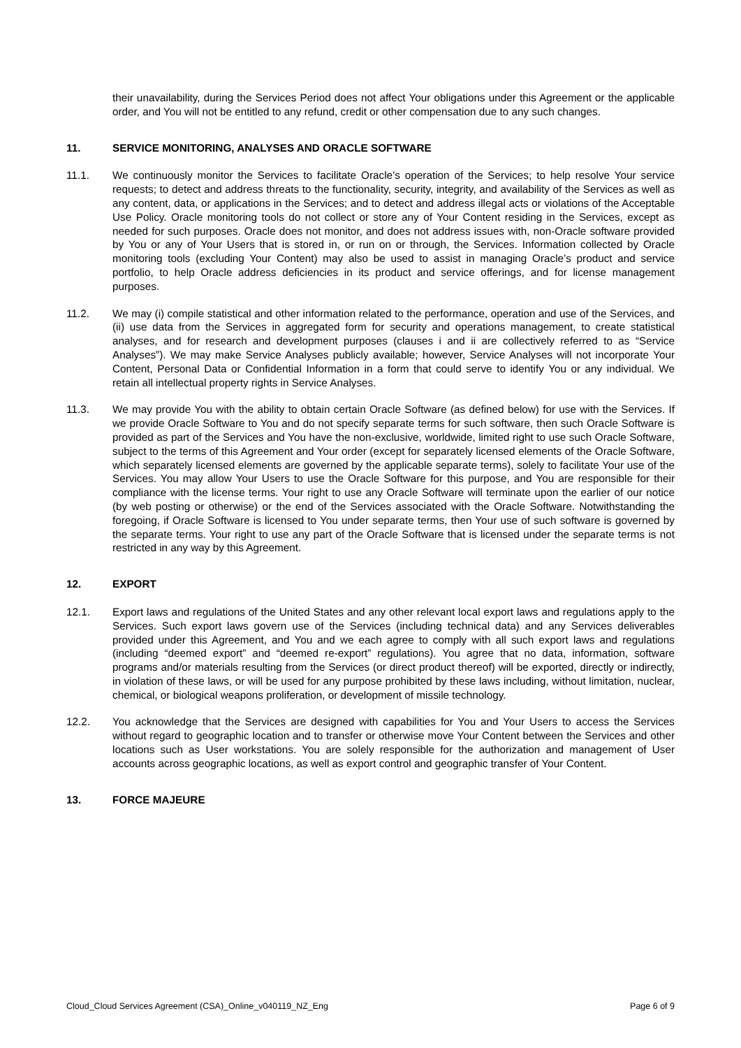their unavailability, during the Services Period does not affect Your obligations under this Agreement or the applicable order, and You will not be entitled to any refund, credit or other compensation due to any such changes.
11. SERVICE MONITORING, ANALYSES AND ORACLE SOFTWARE
11.1. We continuously monitor the Services to facilitate Oracle’s operation of the Services; to help resolve Your service requests; to detect and address threats to the functionality, security, integrity, and availability of the Services as well as any content, data, or applications in the Services; and to detect and address illegal acts or violations of the Acceptable Use Policy. Oracle monitoring tools do not collect or store any of Your Content residing in the Services, except as needed for such purposes. Oracle does not monitor, and does not address issues with, non-Oracle software provided by You or any of Your Users that is stored in, or run on or through, the Services. Information collected by Oracle monitoring tools (excluding Your Content) may also be used to assist in managing Oracle’s product and service portfolio, to help Oracle address deficiencies in its product and service offerings, and for license management purposes.
11.2. We may (i) compile statistical and other information related to the performance, operation and use of the Services, and (ii) use data from the Services in aggregated form for security and operations management, to create statistical analyses, and for research and development purposes (clauses i and ii are collectively referred to as “Service Analyses”). We may make Service Analyses publicly available; however, Service Analyses will not incorporate Your Content, Personal Data or Confidential Information in a form that could serve to identify You or any individual. We retain all intellectual property rights in Service Analyses.
11.3. We may provide You with the ability to obtain certain Oracle Software (as defined below) for use with the Services. If we provide Oracle Software to You and do not specify separate terms for such software, then such Oracle Software is provided as part of the Services and You have the non-exclusive, worldwide, limited right to use such Oracle Software, subject to the terms of this Agreement and Your order (except for separately licensed elements of the Oracle Software, which separately licensed elements are governed by the applicable separate terms), solely to facilitate Your use of the Services. You may allow Your Users to use the Oracle Software for this purpose, and You are responsible for their compliance with the license terms. Your right to use any Oracle Software will terminate upon the earlier of our notice (by web posting or otherwise) or the end of the Services associated with the Oracle Software. Notwithstanding the foregoing, if Oracle Software is licensed to You under separate terms, then Your use of such software is governed by the separate terms. Your right to use any part of the Oracle Software that is licensed under the separate terms is not restricted in any way by this Agreement.
12. EXPORT
12.1. Export laws and regulations of the United States and any other relevant local export laws and regulations apply to the Services. Such export laws govern use of the Services (including technical data) and any Services deliverables provided under this Agreement, and You and we each agree to comply with all such export laws and regulations (including “deemed export” and “deemed re-export” regulations). You agree that no data, information, software programs and/or materials resulting from the Services (or direct product thereof) will be exported, directly or indirectly, in violation of these laws, or will be used for any purpose prohibited by these laws including, without limitation, nuclear, chemical, or biological weapons proliferation, or development of missile technology.
12.2. You acknowledge that the Services are designed with capabilities for You and Your Users to access the Services without regard to geographic location and to transfer or otherwise move Your Content between the Services and other locations such as User workstations. You are solely responsible for the authorization and management of User accounts across geographic locations, as well as export control and geographic transfer of Your Content.
13. FORCE MAJEURE
Cloud_Cloud Services Agreement (CSA)_Online_v040119_NZ_Eng Page 6 of 9